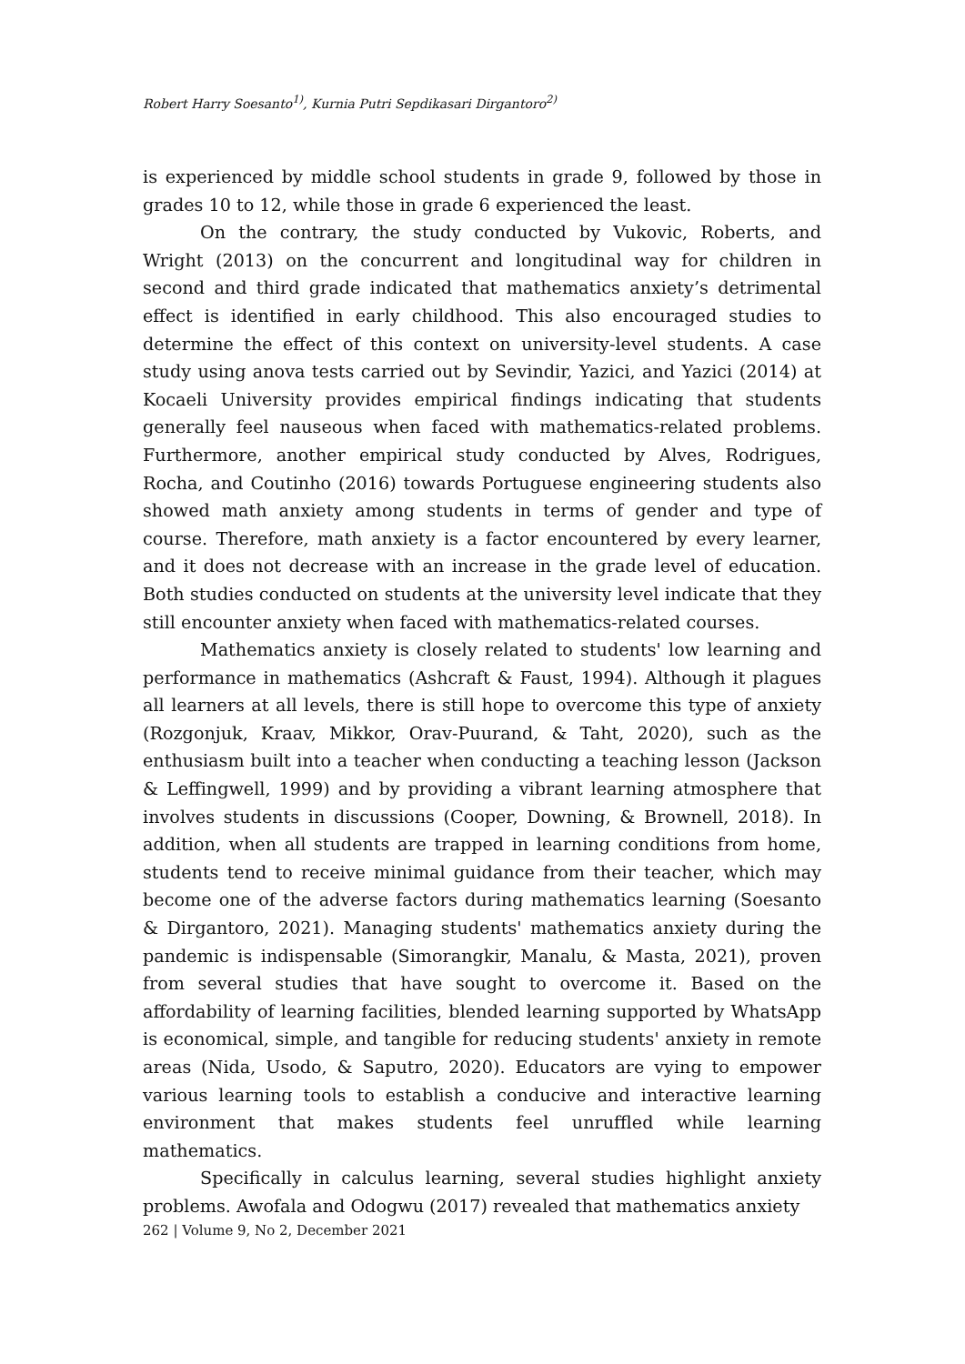Robert Harry Soesanto<sup>1)</sup>, Kurnia Putri Sepdikasari Dirgantoro<sup>2)</sup>
is experienced by middle school students in grade 9, followed by those in grades 10 to 12, while those in grade 6 experienced the least.
On the contrary, the study conducted by Vukovic, Roberts, and Wright (2013) on the concurrent and longitudinal way for children in second and third grade indicated that mathematics anxiety’s detrimental effect is identified in early childhood. This also encouraged studies to determine the effect of this context on university-level students. A case study using anova tests carried out by Sevindir, Yazici, and Yazici (2014) at Kocaeli University provides empirical findings indicating that students generally feel nauseous when faced with mathematics-related problems. Furthermore, another empirical study conducted by Alves, Rodrigues, Rocha, and Coutinho (2016) towards Portuguese engineering students also showed math anxiety among students in terms of gender and type of course. Therefore, math anxiety is a factor encountered by every learner, and it does not decrease with an increase in the grade level of education. Both studies conducted on students at the university level indicate that they still encounter anxiety when faced with mathematics-related courses.
Mathematics anxiety is closely related to students' low learning and performance in mathematics (Ashcraft & Faust, 1994). Although it plagues all learners at all levels, there is still hope to overcome this type of anxiety (Rozgonjuk, Kraav, Mikkor, Orav-Puurand, & Taht, 2020), such as the enthusiasm built into a teacher when conducting a teaching lesson (Jackson & Leffingwell, 1999) and by providing a vibrant learning atmosphere that involves students in discussions (Cooper, Downing, & Brownell, 2018). In addition, when all students are trapped in learning conditions from home, students tend to receive minimal guidance from their teacher, which may become one of the adverse factors during mathematics learning (Soesanto & Dirgantoro, 2021). Managing students' mathematics anxiety during the pandemic is indispensable (Simorangkir, Manalu, & Masta, 2021), proven from several studies that have sought to overcome it. Based on the affordability of learning facilities, blended learning supported by WhatsApp is economical, simple, and tangible for reducing students' anxiety in remote areas (Nida, Usodo, & Saputro, 2020). Educators are vying to empower various learning tools to establish a conducive and interactive learning environment that makes students feel unruffled while learning mathematics.
Specifically in calculus learning, several studies highlight anxiety problems. Awofala and Odogwu (2017) revealed that mathematics anxiety
262 | Volume 9, No 2, December 2021